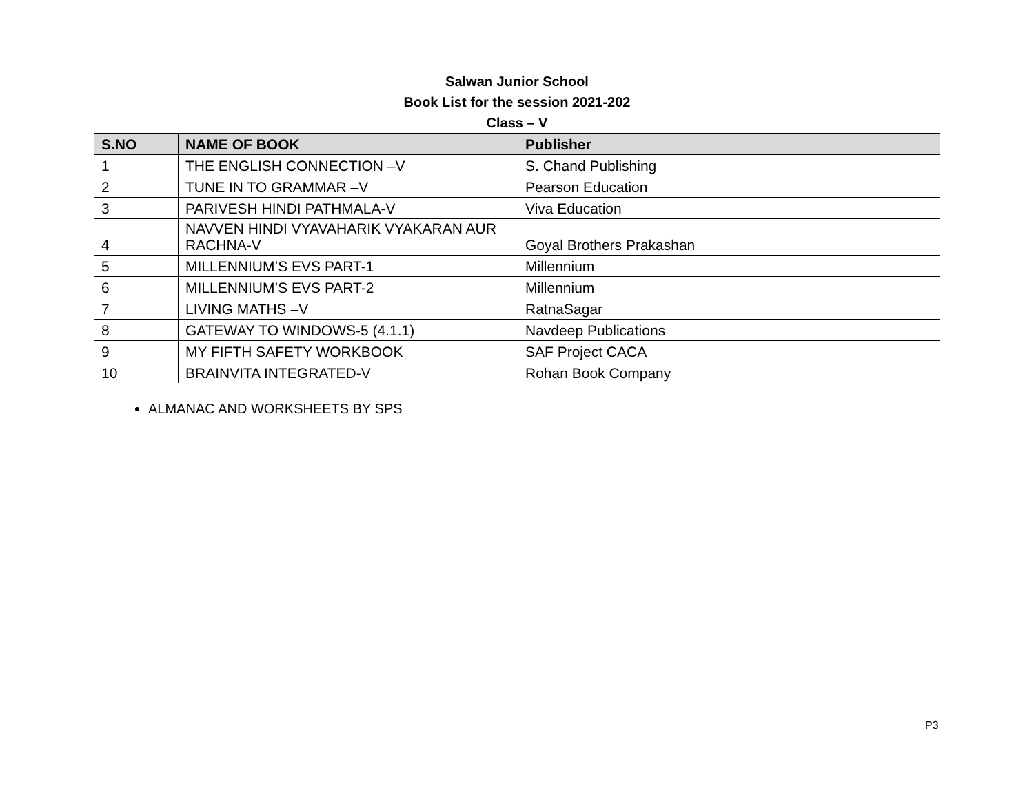Salwan Junior School
Book List for the session 2021-202
Class – V
| S.NO | NAME OF BOOK | Publisher |
| --- | --- | --- |
| 1 | THE ENGLISH CONNECTION –V | S. Chand Publishing |
| 2 | TUNE IN TO GRAMMAR –V | Pearson Education |
| 3 | PARIVESH HINDI PATHMALA-V | Viva Education |
| 4 | NAVVEN HINDI VYAVAHARIK VYAKARAN AUR RACHNA-V | Goyal Brothers Prakashan |
| 5 | MILLENNIUM’S EVS PART-1 | Millennium |
| 6 | MILLENNIUM’S EVS PART-2 | Millennium |
| 7 | LIVING MATHS –V | RatnaSagar |
| 8 | GATEWAY TO WINDOWS-5 (4.1.1) | Navdeep Publications |
| 9 | MY FIFTH SAFETY WORKBOOK | SAF Project CACA |
| 10 | BRAINVITA INTEGRATED-V | Rohan Book Company |
ALMANAC AND WORKSHEETS BY SPS
P3